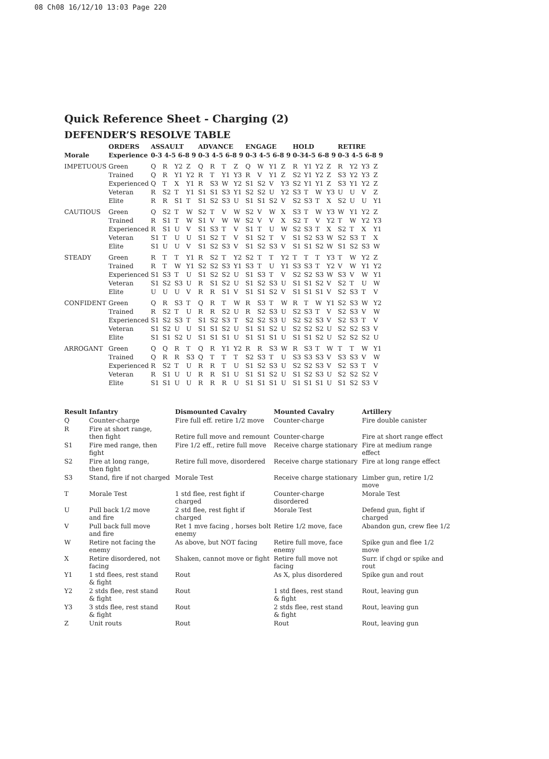08 Ch08 16/12/10 13:03 Page 220
Quick Reference Sheet - Charging (2)
DEFENDER’S RESOLVE TABLE
| | ORDERS | ASSAULT | | | | ADVANCE | | | | ENGAGE | | | | HOLD | | | | RETIRE | | | |
| --- | --- | --- | --- | --- | --- | --- | --- | --- | --- | --- | --- | --- | --- | --- | --- | --- | --- | --- | --- | --- | --- |
| Morale | Experience | 0-3 4-5 6-8 9 | | | | 0-3 4-5 6-8 9 | | | | 0-3 4-5 6-8 9 | | | | 0-34-5 6-8 9 | | | | 0-3 4-5 6-8 9 | | | |
| IMPETUOUS | Green | Q | R | Y2 | Z | Q | R | T | Z | Q | W | Y1 | Z | R | Y1 | Y2 | Z | R | Y2 | Y3 | Z |
| | Trained | Q | R | Y1 | Y2 | R | T | Y1 | Y3 | R | V | Y1 | Z | S2 | Y1 | Y2 | Z | S3 | Y2 | Y3 | Z |
| | Experienced | Q | T | X | Y1 | R | S3 | W | Y2 | S1 | S2 | V | Y3 | S2 | Y1 | Y1 | Z | S3 | Y1 | Y2 | Z |
| | Veteran | R | S2 | T | Y1 | S1 | S1 | S3 | Y1 | S2 | S2 | U | Y2 | S3 | T | W | Y3 | U | U | V | Z |
| | Elite | R | R | S1 | T | S1 | S2 | S3 | U | S1 | S1 | S2 | V | S2 | S3 | T | X | S2 | U | U | Y1 |
| CAUTIOUS | Green | Q | S2 | T | W | S2 | T | V | W | S2 | V | W | X | S3 | T | W | Y3 | W | Y1 | Y2 | Z |
| | Trained | R | S1 | T | W | S1 | V | W | W | S2 | V | V | X | S2 | T | V | Y2 | T | W | Y2 | Y3 |
| | Experienced | R | S1 | U | V | S1 | S3 | T | V | S1 | T | U | W | S2 | S3 | T | X | S2 | T | X | Y1 |
| | Veteran | S1 | T | U | U | S1 | S2 | T | V | S1 | S2 | T | V | S1 | S2 | S3 | W | S2 | S3 | T | X |
| | Elite | S1 | U | U | V | S1 | S2 | S3 | V | S1 | S2 | S3 | V | S1 | S1 | S2 | W | S1 | S2 | S3 | W |
| STEADY | Green | R | T | T | Y1 | R | S2 | T | Y2 | S2 | T | T | Y2 | T | T | T | Y3 | T | W | Y2 | Z |
| | Trained | R | T | W | Y1 | S2 | S2 | S3 | Y1 | S3 | T | U | Y1 | S3 | S3 | T | Y2 | V | W | Y1 | Y2 |
| | Experienced | S1 | S3 | T | U | S1 | S2 | S2 | U | S1 | S3 | T | V | S2 | S2 | S3 | W | S3 | V | W | Y1 |
| | Veteran | S1 | S2 | S3 | U | R | S1 | S2 | U | S1 | S2 | S3 | U | S1 | S1 | S2 | V | S2 | T | U | W |
| | Elite | U | U | U | V | R | R | S1 | V | S1 | S1 | S2 | V | S1 | S1 | S1 | V | S2 | S3 | T | V |
| CONFIDENT | Green | Q | R | S3 | T | Q | R | T | W | R | S3 | T | W | R | T | W | Y1 | S2 | S3 | W | Y2 |
| | Trained | R | S2 | T | U | R | R | S2 | U | R | S2 | S3 | U | S2 | S3 | T | V | S2 | S3 | V | W |
| | Experienced | S1 | S2 | S3 | T | S1 | S2 | S3 | T | S2 | S2 | S3 | U | S2 | S2 | S3 | V | S2 | S3 | T | V |
| | Veteran | S1 | S2 | U | U | S1 | S1 | S2 | U | S1 | S1 | S2 | U | S2 | S2 | S2 | U | S2 | S2 | S3 | V |
| | Elite | S1 | S1 | S2 | U | S1 | S1 | S1 | U | S1 | S1 | S1 | U | S1 | S1 | S2 | U | S2 | S2 | S2 | U |
| ARROGANT | Green | Q | Q | R | T | Q | R | Y1 | Y2 | R | R | S3 | W | R | S3 | T | W | T | T | W | Y1 |
| | Trained | Q | R | R | S3 | Q | T | T | T | S2 | S3 | T | U | S3 | S3 | S3 | V | S3 | S3 | V | W |
| | Experienced | R | S2 | T | U | R | R | T | U | S1 | S2 | S3 | U | S2 | S2 | S3 | V | S2 | S3 | T | V |
| | Veteran | R | S1 | U | U | R | R | S1 | U | S1 | S1 | S2 | U | S1 | S2 | S3 | U | S2 | S2 | S2 | V |
| | Elite | S1 | S1 | U | U | R | R | R | U | S1 | S1 | S1 | U | S1 | S1 | S1 | U | S1 | S2 | S3 | V |
| Result | Infantry | Dismounted Cavalry | Mounted Cavalry | Artillery |
| --- | --- | --- | --- | --- |
| Q | Counter-charge | Fire full eff. retire 1/2 move | Counter-charge | Fire double canister |
| R | Fire at short range, then fight | Retire full move and remount | Counter-charge | Fire at short range effect |
| S1 | Fire med range, then fight | Fire 1/2 eff., retire full move | Receive charge stationary | Fire at medium range effect |
| S2 | Fire at long range, then fight | Retire full move, disordered | Receive charge stationary | Fire at long range effect |
| S3 | Stand, fire if not charged | Morale Test | Receive charge stationary | Limber gun, retire 1/2 move |
| T | Morale Test | 1 std flee, rest fight if charged | Counter-charge disordered | Morale Test |
| U | Pull back 1/2 move and fire | 2 std flee, rest fight if charged | Morale Test | Defend gun, fight if charged |
| V | Pull back full move and fire | Ret 1 mve facing , horses bolt enemy | Retire 1/2 move, face | Abandon gun, crew flee 1/2 |
| W | Retire not facing the enemy | As above, but NOT facing | Retire full move, face enemy | Spike gun and flee 1/2 move |
| X | Retire disordered, not facing | Shaken, cannot move or fight | Retire full move not facing | Surr. if chgd or spike and rout |
| Y1 | 1 std flees, rest stand & fight | Rout | As X, plus disordered | Spike gun and rout |
| Y2 | 2 stds flee, rest stand & fight | Rout | 1 std flees, rest stand & fight | Rout, leaving gun |
| Y3 | 3 stds flee, rest stand & fight | Rout | 2 stds flee, rest stand & fight | Rout, leaving gun |
| Z | Unit routs | Rout | Rout | Rout, leaving gun |